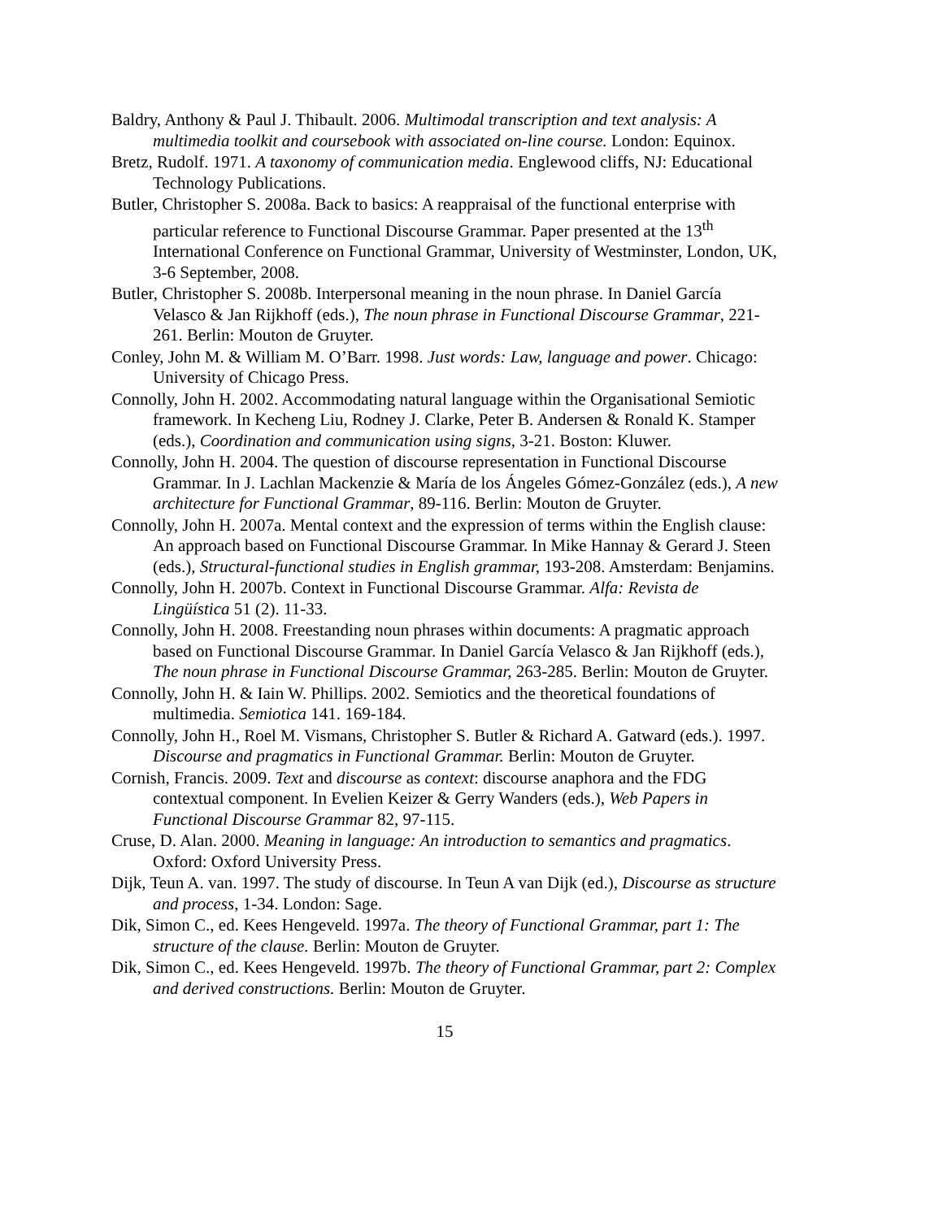Baldry, Anthony & Paul J. Thibault. 2006. Multimodal transcription and text analysis: A multimedia toolkit and coursebook with associated on-line course. London: Equinox.
Bretz, Rudolf. 1971. A taxonomy of communication media. Englewood cliffs, NJ: Educational Technology Publications.
Butler, Christopher S. 2008a. Back to basics: A reappraisal of the functional enterprise with particular reference to Functional Discourse Grammar. Paper presented at the 13<sup>th</sup> International Conference on Functional Grammar, University of Westminster, London, UK, 3-6 September, 2008.
Butler, Christopher S. 2008b. Interpersonal meaning in the noun phrase. In Daniel García Velasco & Jan Rijkhoff (eds.), The noun phrase in Functional Discourse Grammar, 221-261. Berlin: Mouton de Gruyter.
Conley, John M. & William M. O’Barr. 1998. Just words: Law, language and power. Chicago: University of Chicago Press.
Connolly, John H. 2002. Accommodating natural language within the Organisational Semiotic framework. In Kecheng Liu, Rodney J. Clarke, Peter B. Andersen & Ronald K. Stamper (eds.), Coordination and communication using signs, 3-21. Boston: Kluwer.
Connolly, John H. 2004. The question of discourse representation in Functional Discourse Grammar. In J. Lachlan Mackenzie & María de los Ángeles Gómez-González (eds.), A new architecture for Functional Grammar, 89-116. Berlin: Mouton de Gruyter.
Connolly, John H. 2007a. Mental context and the expression of terms within the English clause: An approach based on Functional Discourse Grammar. In Mike Hannay & Gerard J. Steen (eds.), Structural-functional studies in English grammar, 193-208. Amsterdam: Benjamins.
Connolly, John H. 2007b. Context in Functional Discourse Grammar. Alfa: Revista de Lingüística 51 (2). 11-33.
Connolly, John H. 2008. Freestanding noun phrases within documents: A pragmatic approach based on Functional Discourse Grammar. In Daniel García Velasco & Jan Rijkhoff (eds.), The noun phrase in Functional Discourse Grammar, 263-285. Berlin: Mouton de Gruyter.
Connolly, John H. & Iain W. Phillips. 2002. Semiotics and the theoretical foundations of multimedia. Semiotica 141. 169-184.
Connolly, John H., Roel M. Vismans, Christopher S. Butler & Richard A. Gatward (eds.). 1997. Discourse and pragmatics in Functional Grammar. Berlin: Mouton de Gruyter.
Cornish, Francis. 2009. Text and discourse as context: discourse anaphora and the FDG contextual component. In Evelien Keizer & Gerry Wanders (eds.), Web Papers in Functional Discourse Grammar 82, 97-115.
Cruse, D. Alan. 2000. Meaning in language: An introduction to semantics and pragmatics. Oxford: Oxford University Press.
Dijk, Teun A. van. 1997. The study of discourse. In Teun A van Dijk (ed.), Discourse as structure and process, 1-34. London: Sage.
Dik, Simon C., ed. Kees Hengeveld. 1997a. The theory of Functional Grammar, part 1: The structure of the clause. Berlin: Mouton de Gruyter.
Dik, Simon C., ed. Kees Hengeveld. 1997b. The theory of Functional Grammar, part 2: Complex and derived constructions. Berlin: Mouton de Gruyter.
15